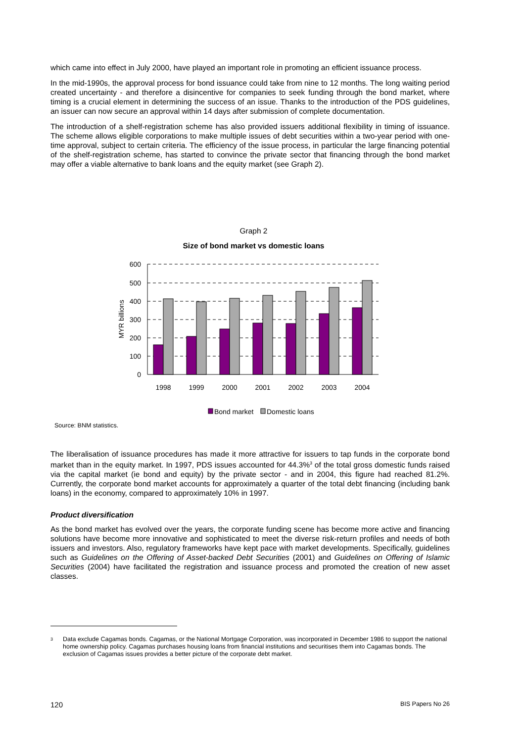which came into effect in July 2000, have played an important role in promoting an efficient issuance process.
In the mid-1990s, the approval process for bond issuance could take from nine to 12 months. The long waiting period created uncertainty - and therefore a disincentive for companies to seek funding through the bond market, where timing is a crucial element in determining the success of an issue. Thanks to the introduction of the PDS guidelines, an issuer can now secure an approval within 14 days after submission of complete documentation.
The introduction of a shelf-registration scheme has also provided issuers additional flexibility in timing of issuance. The scheme allows eligible corporations to make multiple issues of debt securities within a two-year period with one-time approval, subject to certain criteria. The efficiency of the issue process, in particular the large financing potential of the shelf-registration scheme, has started to convince the private sector that financing through the bond market may offer a viable alternative to bank loans and the equity market (see Graph 2).
Graph 2
Size of bond market vs domestic loans
600
500
400
300
200
100
0
MYR billions
1998
1999
2000
2001
2002
2003
2004
Bond market
Domestic loans
Source: BNM statistics.
The liberalisation of issuance procedures has made it more attractive for issuers to tap funds in the corporate bond market than in the equity market. In 1997, PDS issues accounted for 44.3%<sup>3</sup> of the total gross domestic funds raised via the capital market (ie bond and equity) by the private sector - and in 2004, this figure had reached 81.2%. Currently, the corporate bond market accounts for approximately a quarter of the total debt financing (including bank loans) in the economy, compared to approximately 10% in 1997.
Product diversification
As the bond market has evolved over the years, the corporate funding scene has become more active and financing solutions have become more innovative and sophisticated to meet the diverse risk-return profiles and needs of both issuers and investors. Also, regulatory frameworks have kept pace with market developments. Specifically, guidelines such as Guidelines on the Offering of Asset-backed Debt Securities (2001) and Guidelines on Offering of Islamic Securities (2004) have facilitated the registration and issuance process and promoted the creation of new asset classes.
<sup>3</sup> Data exclude Cagamas bonds. Cagamas, or the National Mortgage Corporation, was incorporated in December 1986 to support the national home ownership policy. Cagamas purchases housing loans from financial institutions and securitises them into Cagamas bonds. The exclusion of Cagamas issues provides a better picture of the corporate debt market.
120 BIS Papers No 26